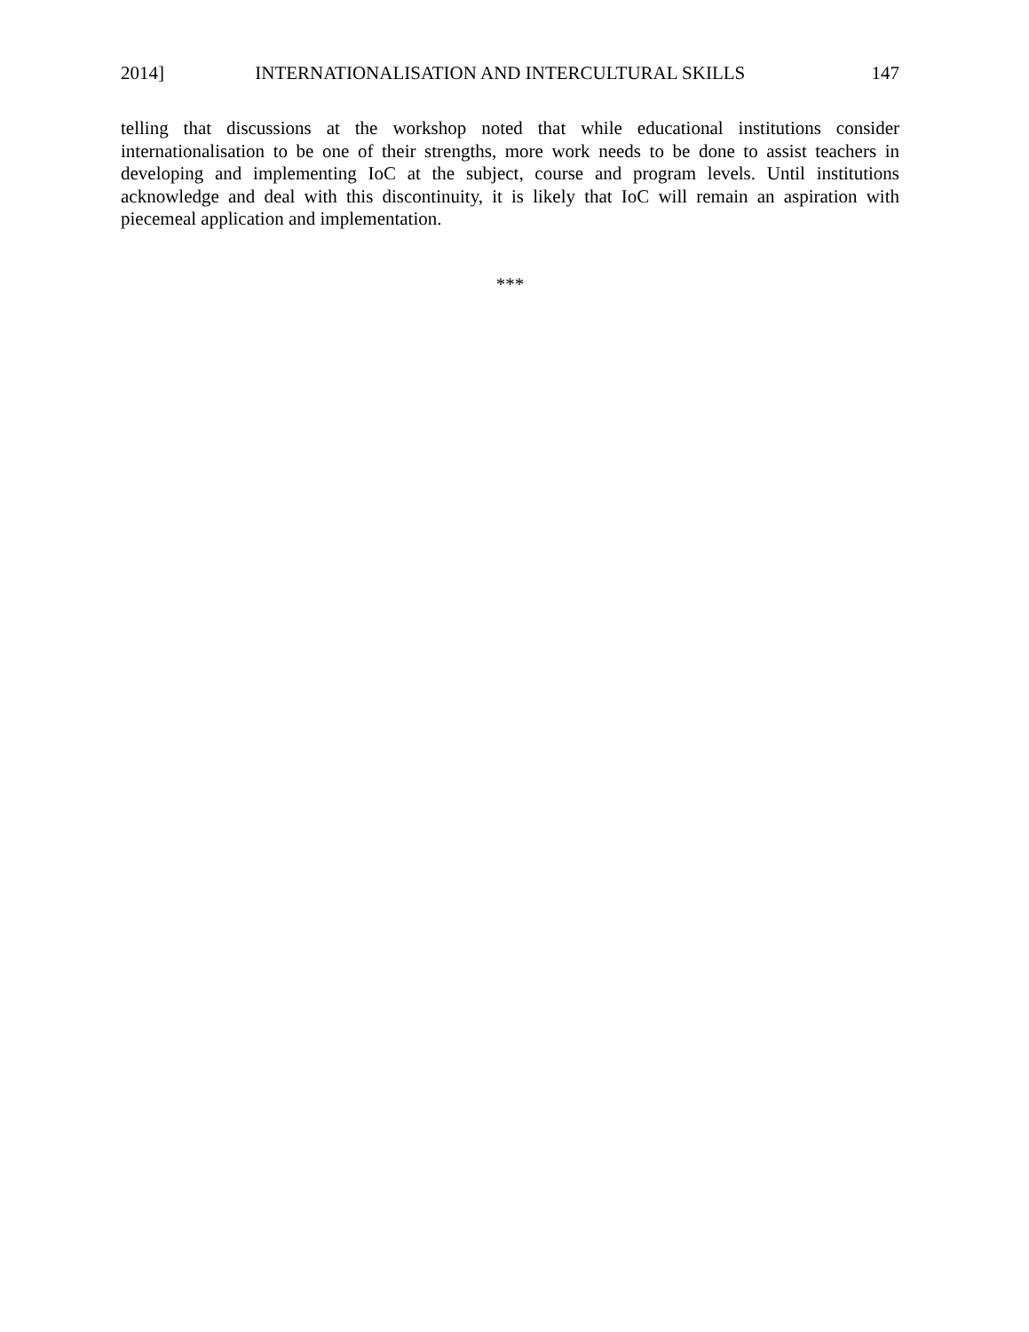2014] INTERNATIONALISATION AND INTERCULTURAL SKILLS 147
telling that discussions at the workshop noted that while educational institutions consider internationalisation to be one of their strengths, more work needs to be done to assist teachers in developing and implementing IoC at the subject, course and program levels. Until institutions acknowledge and deal with this discontinuity, it is likely that IoC will remain an aspiration with piecemeal application and implementation.
***